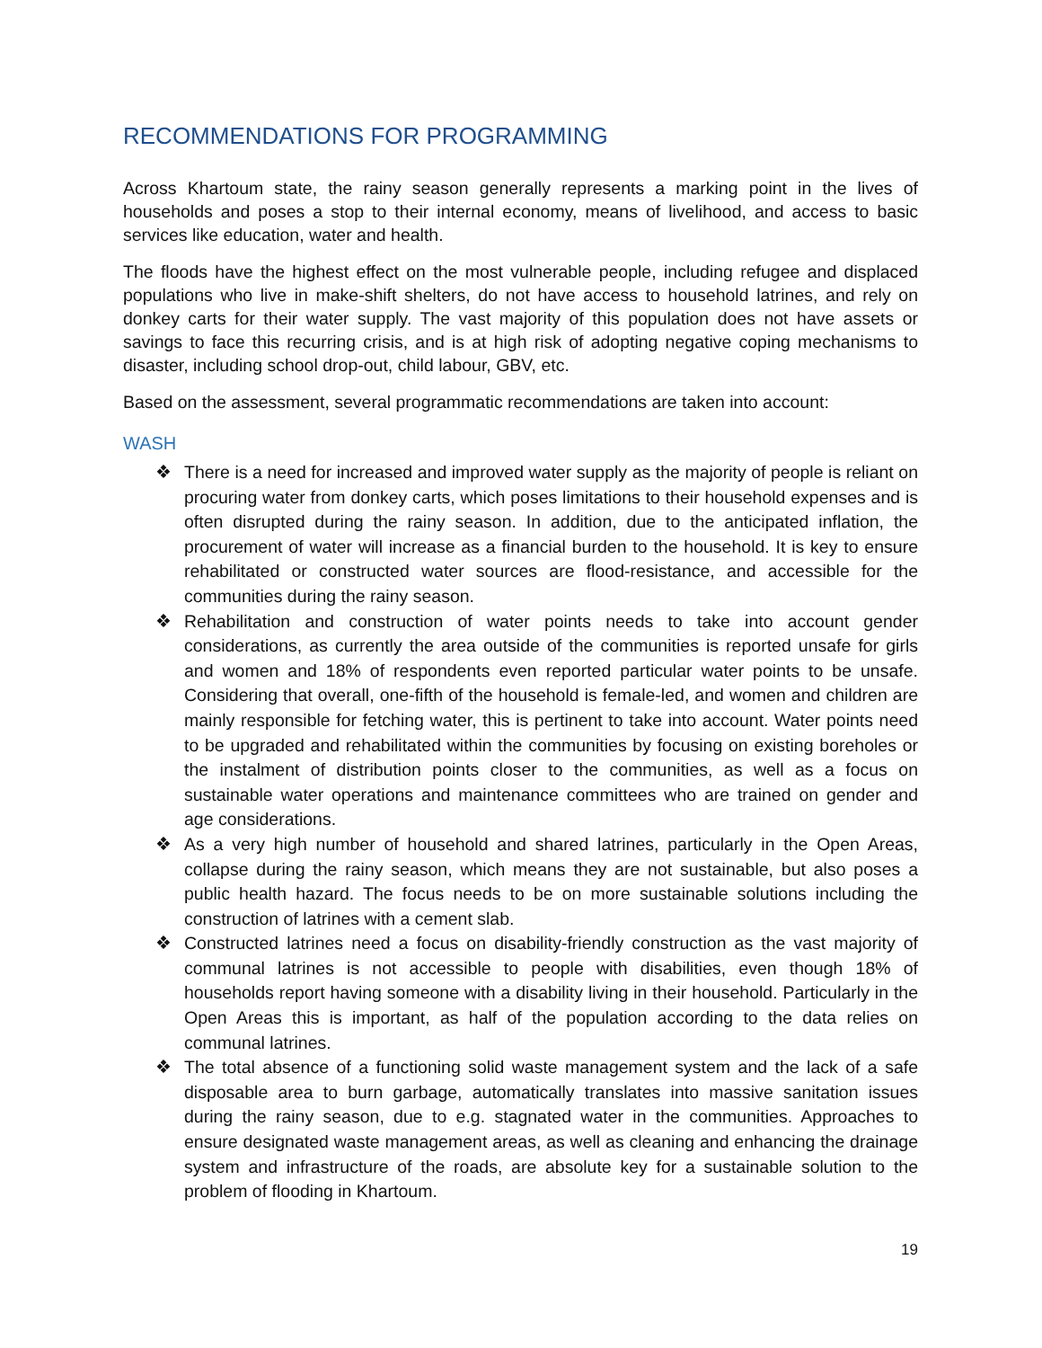RECOMMENDATIONS FOR PROGRAMMING
Across Khartoum state, the rainy season generally represents a marking point in the lives of households and poses a stop to their internal economy, means of livelihood, and access to basic services like education, water and health.
The floods have the highest effect on the most vulnerable people, including refugee and displaced populations who live in make-shift shelters, do not have access to household latrines, and rely on donkey carts for their water supply. The vast majority of this population does not have assets or savings to face this recurring crisis, and is at high risk of adopting negative coping mechanisms to disaster, including school drop-out, child labour, GBV, etc.
Based on the assessment, several programmatic recommendations are taken into account:
WASH
❖ There is a need for increased and improved water supply as the majority of people is reliant on procuring water from donkey carts, which poses limitations to their household expenses and is often disrupted during the rainy season. In addition, due to the anticipated inflation, the procurement of water will increase as a financial burden to the household. It is key to ensure rehabilitated or constructed water sources are flood-resistance, and accessible for the communities during the rainy season.
❖ Rehabilitation and construction of water points needs to take into account gender considerations, as currently the area outside of the communities is reported unsafe for girls and women and 18% of respondents even reported particular water points to be unsafe. Considering that overall, one-fifth of the household is female-led, and women and children are mainly responsible for fetching water, this is pertinent to take into account. Water points need to be upgraded and rehabilitated within the communities by focusing on existing boreholes or the instalment of distribution points closer to the communities, as well as a focus on sustainable water operations and maintenance committees who are trained on gender and age considerations.
❖ As a very high number of household and shared latrines, particularly in the Open Areas, collapse during the rainy season, which means they are not sustainable, but also poses a public health hazard. The focus needs to be on more sustainable solutions including the construction of latrines with a cement slab.
❖ Constructed latrines need a focus on disability-friendly construction as the vast majority of communal latrines is not accessible to people with disabilities, even though 18% of households report having someone with a disability living in their household. Particularly in the Open Areas this is important, as half of the population according to the data relies on communal latrines.
❖ The total absence of a functioning solid waste management system and the lack of a safe disposable area to burn garbage, automatically translates into massive sanitation issues during the rainy season, due to e.g. stagnated water in the communities. Approaches to ensure designated waste management areas, as well as cleaning and enhancing the drainage system and infrastructure of the roads, are absolute key for a sustainable solution to the problem of flooding in Khartoum.
19